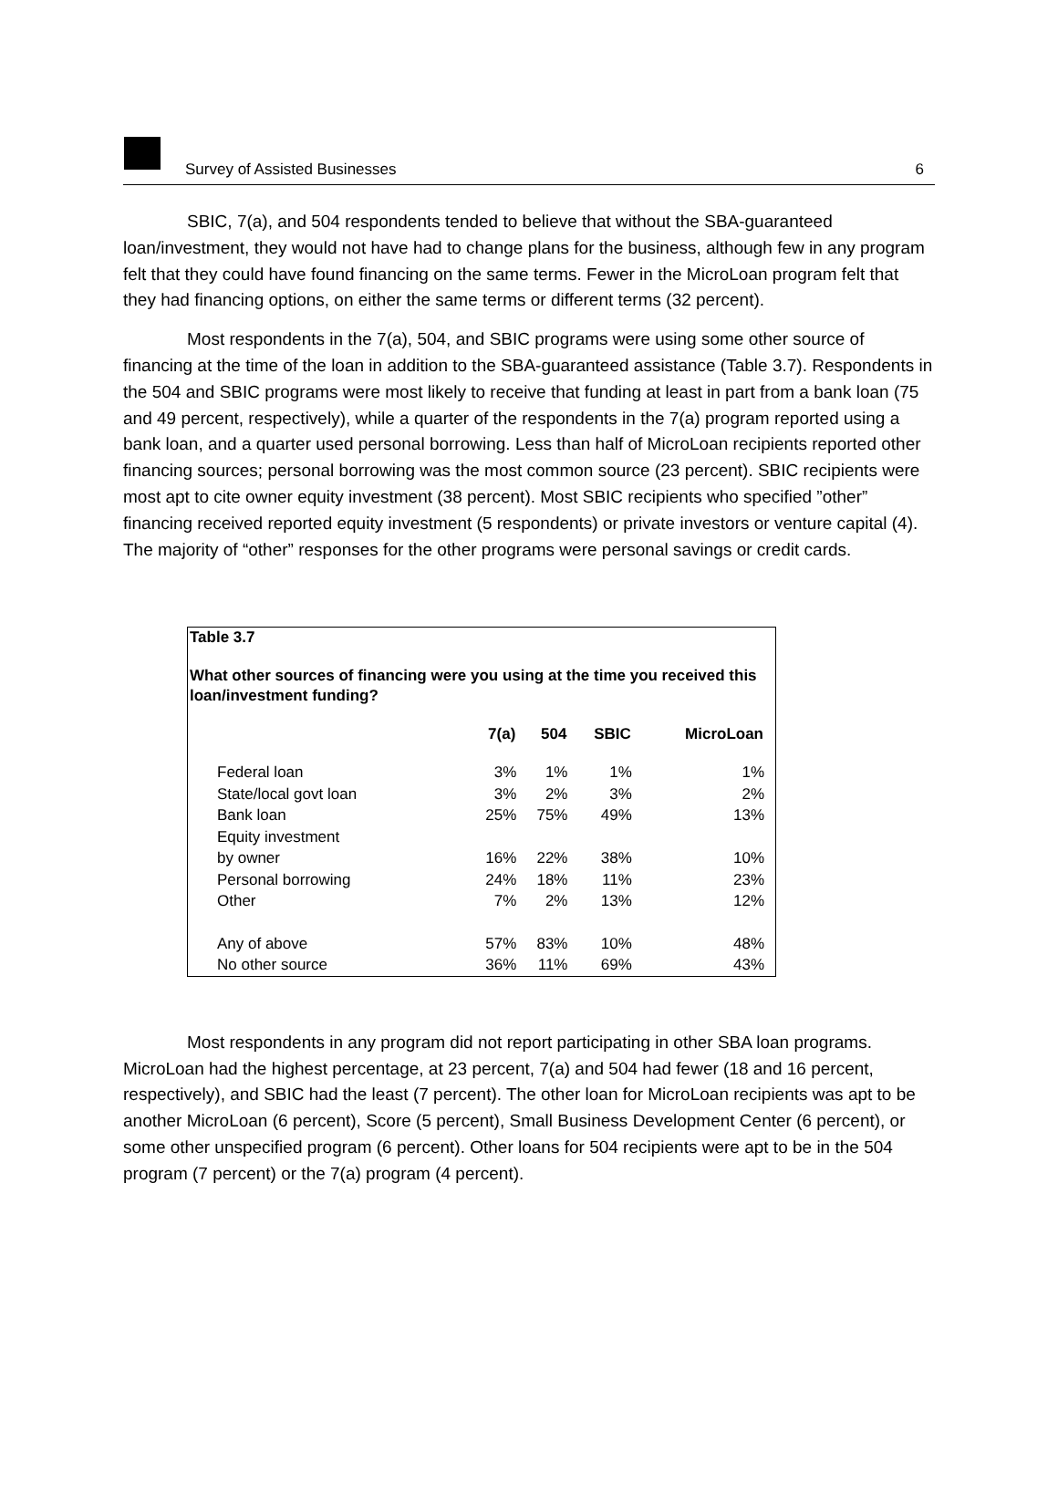Survey of Assisted Businesses 6
SBIC, 7(a), and 504 respondents tended to believe that without the SBA-guaranteed loan/investment, they would not have had to change plans for the business, although few in any program felt that they could have found financing on the same terms. Fewer in the MicroLoan program felt that they had financing options, on either the same terms or different terms (32 percent).
Most respondents in the 7(a), 504, and SBIC programs were using some other source of financing at the time of the loan in addition to the SBA-guaranteed assistance (Table 3.7). Respondents in the 504 and SBIC programs were most likely to receive that funding at least in part from a bank loan (75 and 49 percent, respectively), while a quarter of the respondents in the 7(a) program reported using a bank loan, and a quarter used personal borrowing. Less than half of MicroLoan recipients reported other financing sources; personal borrowing was the most common source (23 percent). SBIC recipients were most apt to cite owner equity investment (38 percent). Most SBIC recipients who specified ”other” financing received reported equity investment (5 respondents) or private investors or venture capital (4). The majority of “other” responses for the other programs were personal savings or credit cards.
Table 3.7
What other sources of financing were you using at the time you received this loan/investment funding?
| | 7(a) | 504 | SBIC | MicroLoan |
| --- | --- | --- | --- | --- |
| Federal loan | 3% | 1% | 1% | 1% |
| State/local govt loan | 3% | 2% | 3% | 2% |
| Bank loan | 25% | 75% | 49% | 13% |
| Equity investment by owner | 16% | 22% | 38% | 10% |
| Personal borrowing | 24% | 18% | 11% | 23% |
| Other | 7% | 2% | 13% | 12% |
| Any of above | 57% | 83% | 10% | 48% |
| No other source | 36% | 11% | 69% | 43% |
Most respondents in any program did not report participating in other SBA loan programs. MicroLoan had the highest percentage, at 23 percent, 7(a) and 504 had fewer (18 and 16 percent, respectively), and SBIC had the least (7 percent). The other loan for MicroLoan recipients was apt to be another MicroLoan (6 percent), Score (5 percent), Small Business Development Center (6 percent), or some other unspecified program (6 percent). Other loans for 504 recipients were apt to be in the 504 program (7 percent) or the 7(a) program (4 percent).